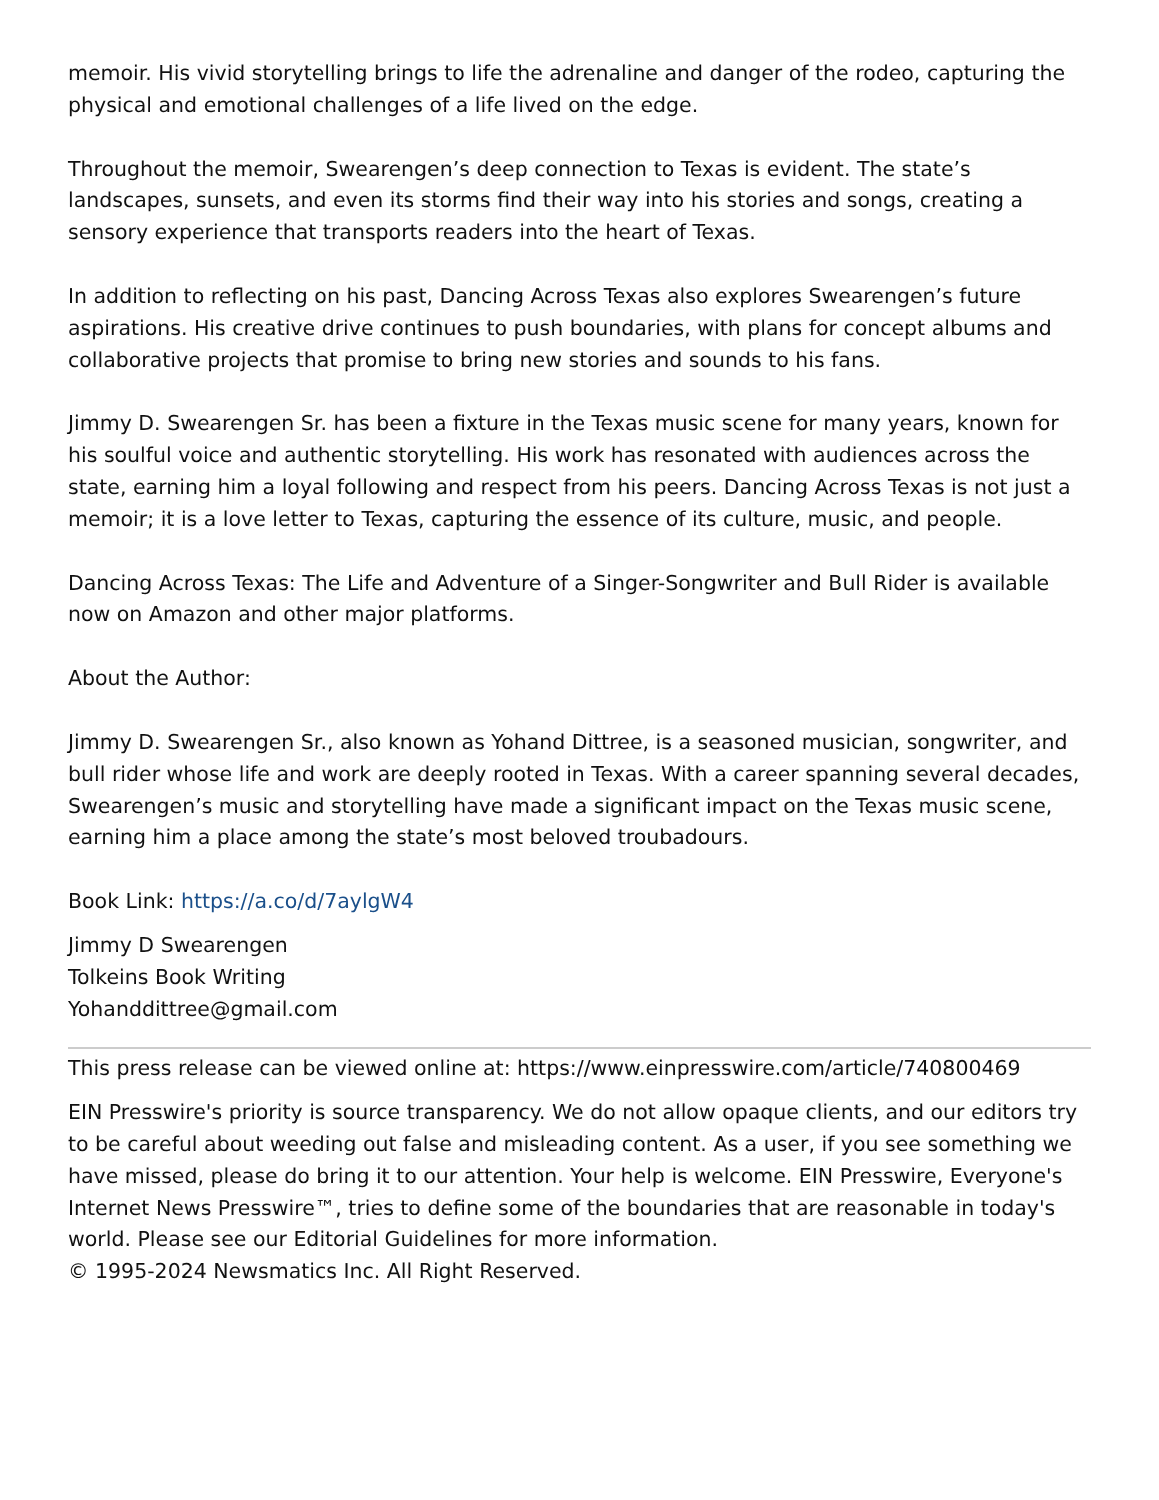memoir. His vivid storytelling brings to life the adrenaline and danger of the rodeo, capturing the physical and emotional challenges of a life lived on the edge.
Throughout the memoir, Swearengen’s deep connection to Texas is evident. The state’s landscapes, sunsets, and even its storms find their way into his stories and songs, creating a sensory experience that transports readers into the heart of Texas.
In addition to reflecting on his past, Dancing Across Texas also explores Swearengen’s future aspirations. His creative drive continues to push boundaries, with plans for concept albums and collaborative projects that promise to bring new stories and sounds to his fans.
Jimmy D. Swearengen Sr. has been a fixture in the Texas music scene for many years, known for his soulful voice and authentic storytelling. His work has resonated with audiences across the state, earning him a loyal following and respect from his peers. Dancing Across Texas is not just a memoir; it is a love letter to Texas, capturing the essence of its culture, music, and people.
Dancing Across Texas: The Life and Adventure of a Singer-Songwriter and Bull Rider is available now on Amazon and other major platforms.
About the Author:
Jimmy D. Swearengen Sr., also known as Yohand Dittree, is a seasoned musician, songwriter, and bull rider whose life and work are deeply rooted in Texas. With a career spanning several decades, Swearengen’s music and storytelling have made a significant impact on the Texas music scene, earning him a place among the state’s most beloved troubadours.
Book Link: https://a.co/d/7aylgW4
Jimmy D Swearengen
Tolkeins Book Writing
Yohanddittree@gmail.com
This press release can be viewed online at: https://www.einpresswire.com/article/740800469
EIN Presswire's priority is source transparency. We do not allow opaque clients, and our editors try to be careful about weeding out false and misleading content. As a user, if you see something we have missed, please do bring it to our attention. Your help is welcome. EIN Presswire, Everyone's Internet News Presswire™, tries to define some of the boundaries that are reasonable in today's world. Please see our Editorial Guidelines for more information.
© 1995-2024 Newsmatics Inc. All Right Reserved.